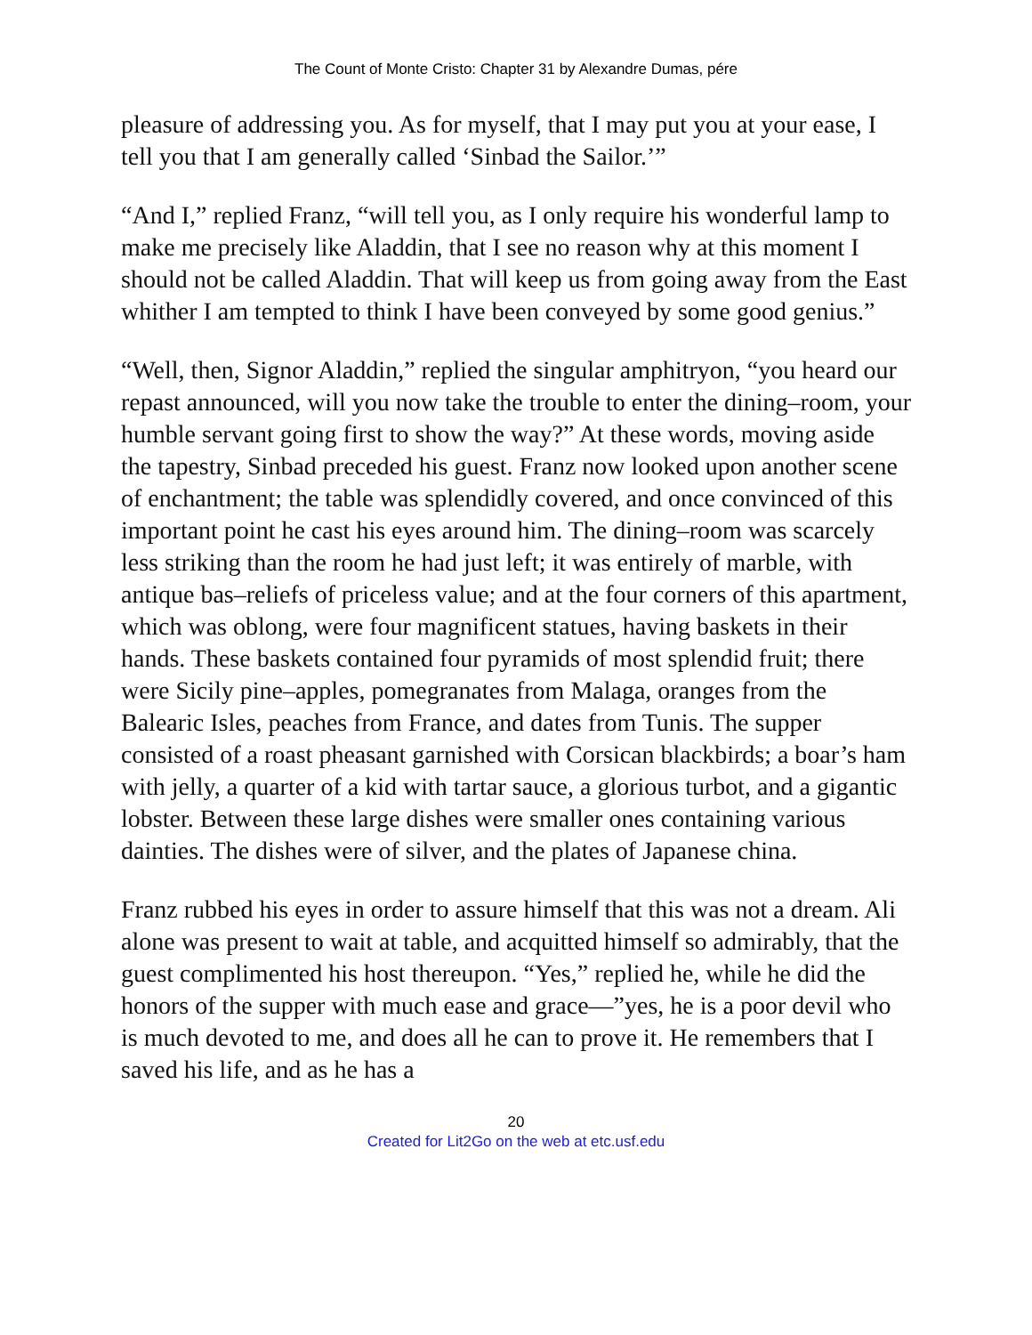The Count of Monte Cristo: Chapter 31 by Alexandre Dumas, pére
pleasure of addressing you. As for myself, that I may put you at your ease, I tell you that I am generally called ‘Sinbad the Sailor.’”
“And I,” replied Franz, “will tell you, as I only require his wonderful lamp to make me precisely like Aladdin, that I see no reason why at this moment I should not be called Aladdin. That will keep us from going away from the East whither I am tempted to think I have been conveyed by some good genius.”
“Well, then, Signor Aladdin,” replied the singular amphitryon, “you heard our repast announced, will you now take the trouble to enter the dining–room, your humble servant going first to show the way?” At these words, moving aside the tapestry, Sinbad preceded his guest. Franz now looked upon another scene of enchantment; the table was splendidly covered, and once convinced of this important point he cast his eyes around him. The dining–room was scarcely less striking than the room he had just left; it was entirely of marble, with antique bas–reliefs of priceless value; and at the four corners of this apartment, which was oblong, were four magnificent statues, having baskets in their hands. These baskets contained four pyramids of most splendid fruit; there were Sicily pine–apples, pomegranates from Malaga, oranges from the Balearic Isles, peaches from France, and dates from Tunis. The supper consisted of a roast pheasant garnished with Corsican blackbirds; a boar’s ham with jelly, a quarter of a kid with tartar sauce, a glorious turbot, and a gigantic lobster. Between these large dishes were smaller ones containing various dainties. The dishes were of silver, and the plates of Japanese china.
Franz rubbed his eyes in order to assure himself that this was not a dream. Ali alone was present to wait at table, and acquitted himself so admirably, that the guest complimented his host thereupon. “Yes,” replied he, while he did the honors of the supper with much ease and grace—”yes, he is a poor devil who is much devoted to me, and does all he can to prove it. He remembers that I saved his life, and as he has a
20
Created for Lit2Go on the web at etc.usf.edu